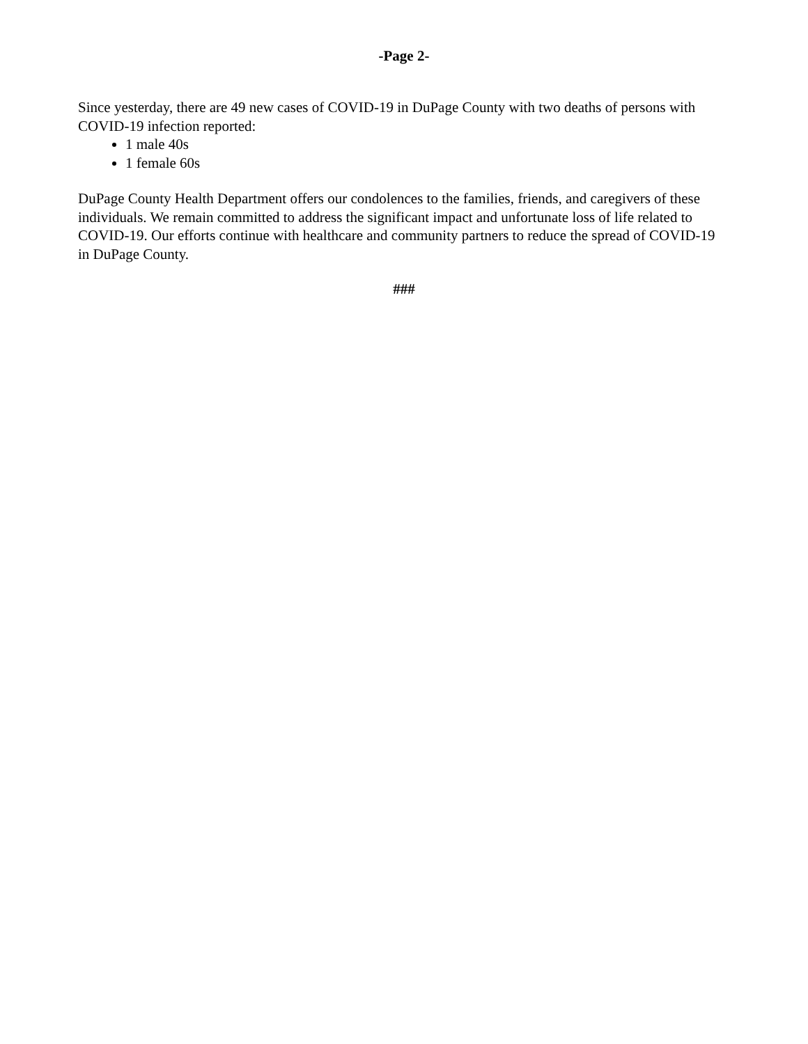-Page 2-
Since yesterday, there are 49 new cases of COVID-19 in DuPage County with two deaths of persons with COVID-19 infection reported:
1 male 40s
1 female 60s
DuPage County Health Department offers our condolences to the families, friends, and caregivers of these individuals. We remain committed to address the significant impact and unfortunate loss of life related to COVID-19. Our efforts continue with healthcare and community partners to reduce the spread of COVID-19 in DuPage County.
###